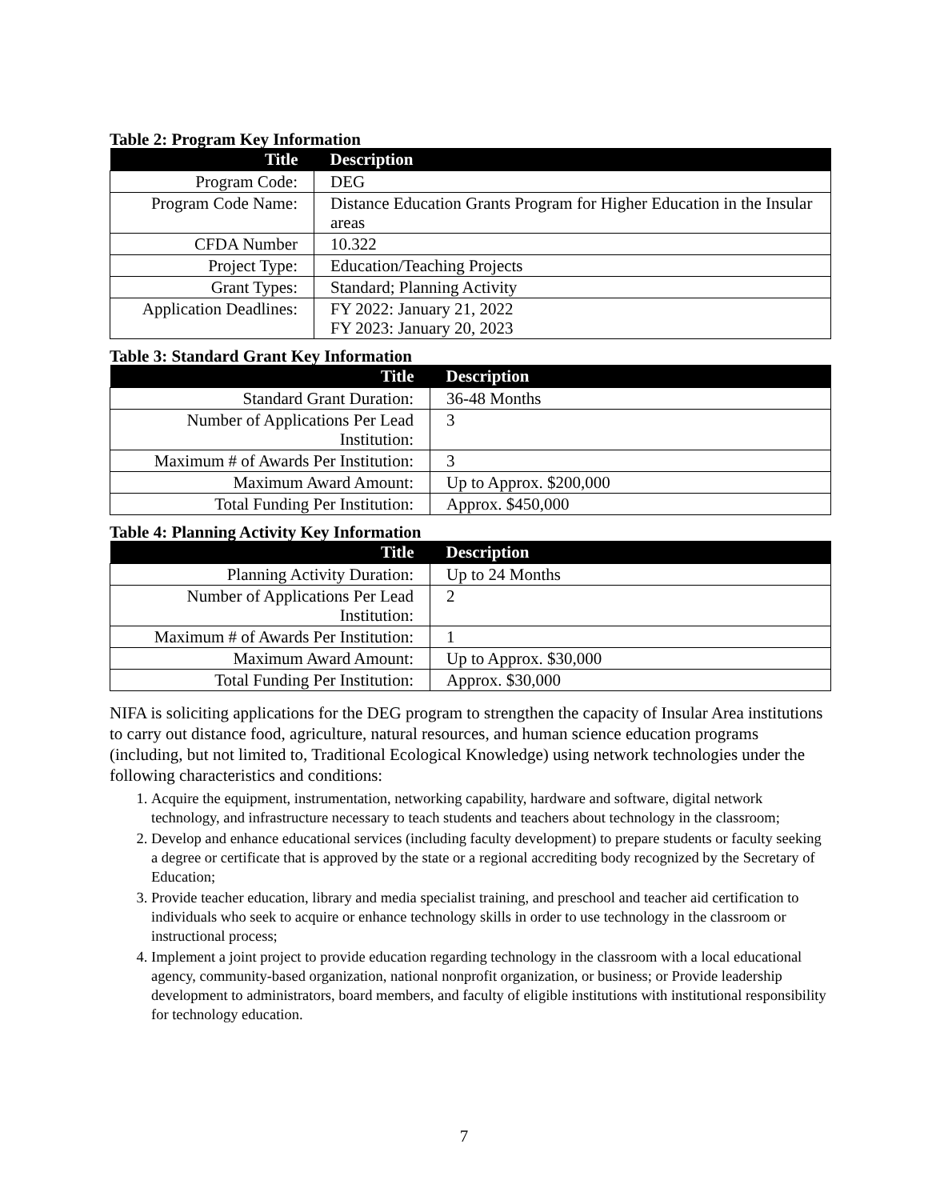Table 2: Program Key Information
| Title | Description |
| --- | --- |
| Program Code: | DEG |
| Program Code Name: | Distance Education Grants Program for Higher Education in the Insular areas |
| CFDA Number | 10.322 |
| Project Type: | Education/Teaching Projects |
| Grant Types: | Standard; Planning Activity |
| Application Deadlines: | FY 2022: January 21, 2022 FY 2023: January 20, 2023 |
Table 3: Standard Grant Key Information
| Title | Description |
| --- | --- |
| Standard Grant Duration: | 36-48 Months |
| Number of Applications Per Lead Institution: | 3 |
| Maximum # of Awards Per Institution: | 3 |
| Maximum Award Amount: | Up to Approx. $200,000 |
| Total Funding Per Institution: | Approx. $450,000 |
Table 4: Planning Activity Key Information
| Title | Description |
| --- | --- |
| Planning Activity Duration: | Up to 24 Months |
| Number of Applications Per Lead Institution: | 2 |
| Maximum # of Awards Per Institution: | 1 |
| Maximum Award Amount: | Up to Approx. $30,000 |
| Total Funding Per Institution: | Approx. $30,000 |
NIFA is soliciting applications for the DEG program to strengthen the capacity of Insular Area institutions to carry out distance food, agriculture, natural resources, and human science education programs (including, but not limited to, Traditional Ecological Knowledge) using network technologies under the following characteristics and conditions:
1. Acquire the equipment, instrumentation, networking capability, hardware and software, digital network technology, and infrastructure necessary to teach students and teachers about technology in the classroom;
2. Develop and enhance educational services (including faculty development) to prepare students or faculty seeking a degree or certificate that is approved by the state or a regional accrediting body recognized by the Secretary of Education;
3. Provide teacher education, library and media specialist training, and preschool and teacher aid certification to individuals who seek to acquire or enhance technology skills in order to use technology in the classroom or instructional process;
4. Implement a joint project to provide education regarding technology in the classroom with a local educational agency, community-based organization, national nonprofit organization, or business; or Provide leadership development to administrators, board members, and faculty of eligible institutions with institutional responsibility for technology education.
7